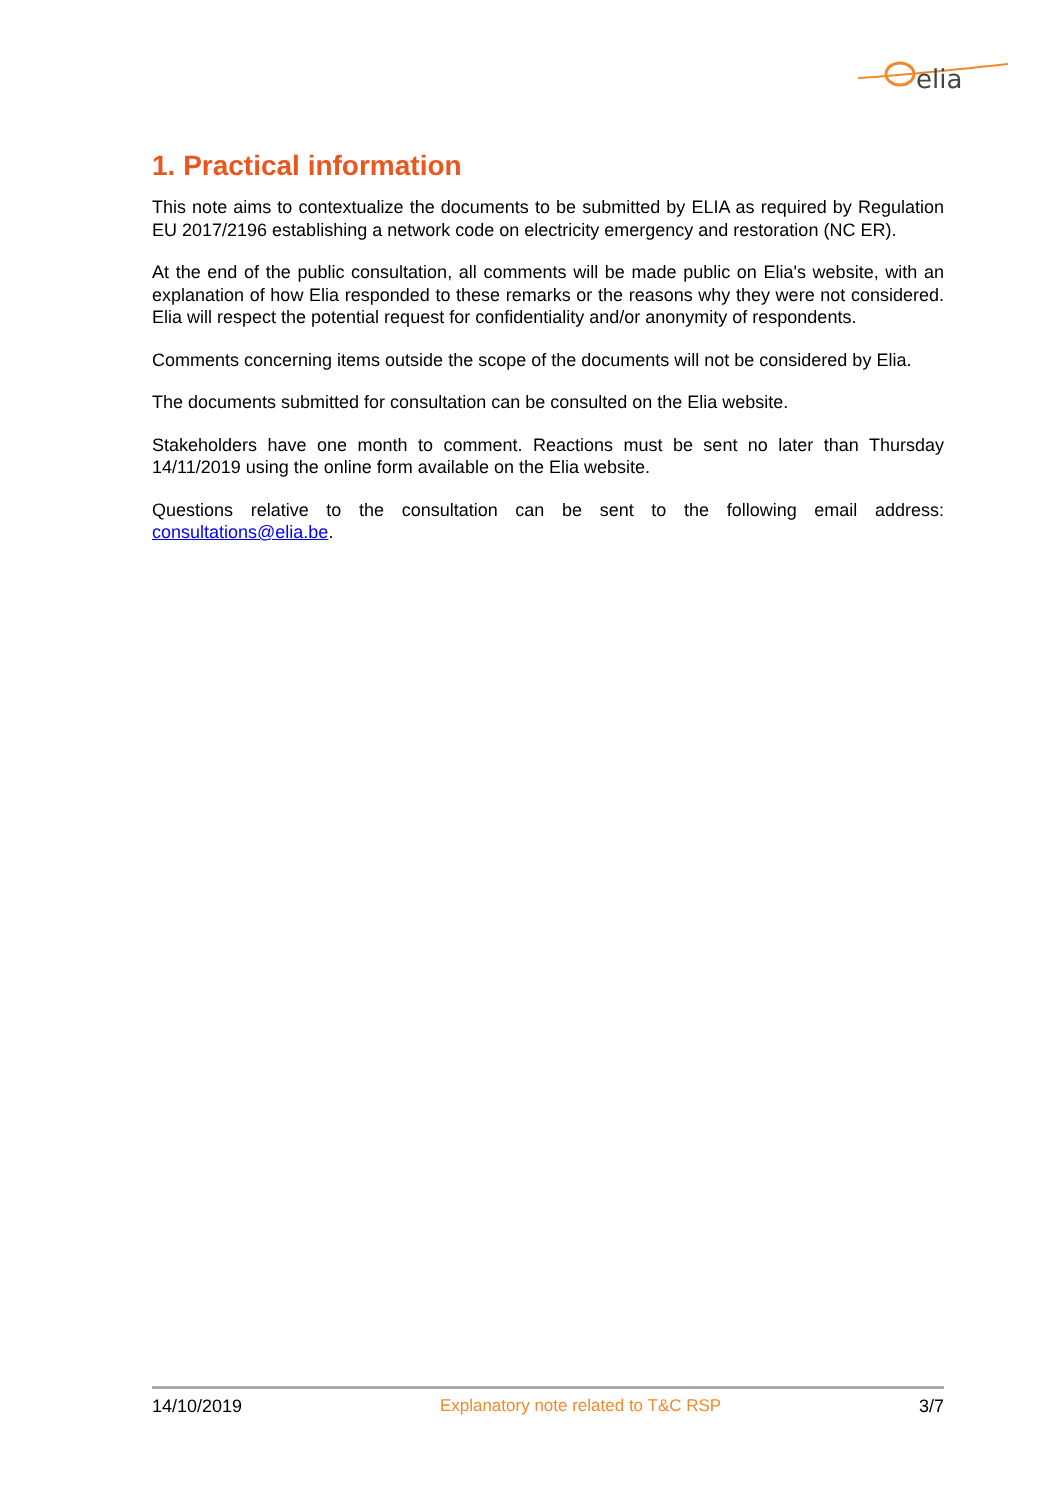elia
1. Practical information
This note aims to contextualize the documents to be submitted by ELIA as required by Regulation EU 2017/2196 establishing a network code on electricity emergency and restoration (NC ER).
At the end of the public consultation, all comments will be made public on Elia's website, with an explanation of how Elia responded to these remarks or the reasons why they were not considered. Elia will respect the potential request for confidentiality and/or anonymity of respondents.
Comments concerning items outside the scope of the documents will not be considered by Elia.
The documents submitted for consultation can be consulted on the Elia website.
Stakeholders have one month to comment. Reactions must be sent no later than Thursday 14/11/2019 using the online form available on the Elia website.
Questions relative to the consultation can be sent to the following email address: consultations@elia.be.
14/10/2019 Explanatory note related to T&C RSP 3/7